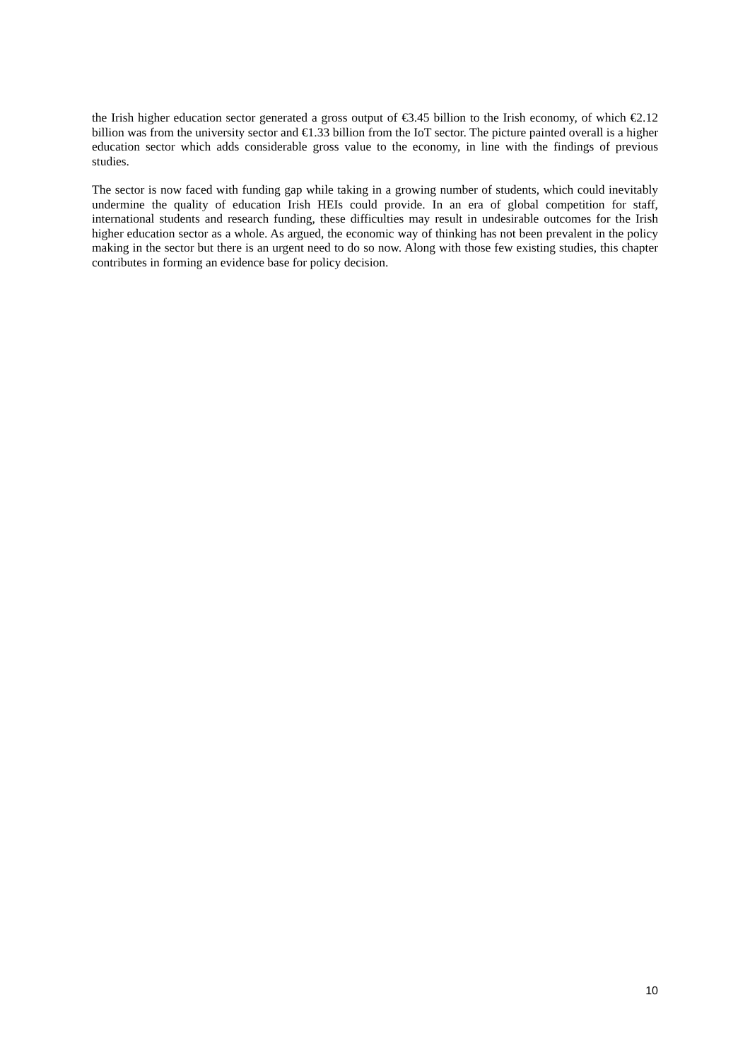the Irish higher education sector generated a gross output of €3.45 billion to the Irish economy, of which €2.12 billion was from the university sector and €1.33 billion from the IoT sector. The picture painted overall is a higher education sector which adds considerable gross value to the economy, in line with the findings of previous studies.
The sector is now faced with funding gap while taking in a growing number of students, which could inevitably undermine the quality of education Irish HEIs could provide. In an era of global competition for staff, international students and research funding, these difficulties may result in undesirable outcomes for the Irish higher education sector as a whole. As argued, the economic way of thinking has not been prevalent in the policy making in the sector but there is an urgent need to do so now. Along with those few existing studies, this chapter contributes in forming an evidence base for policy decision.
10